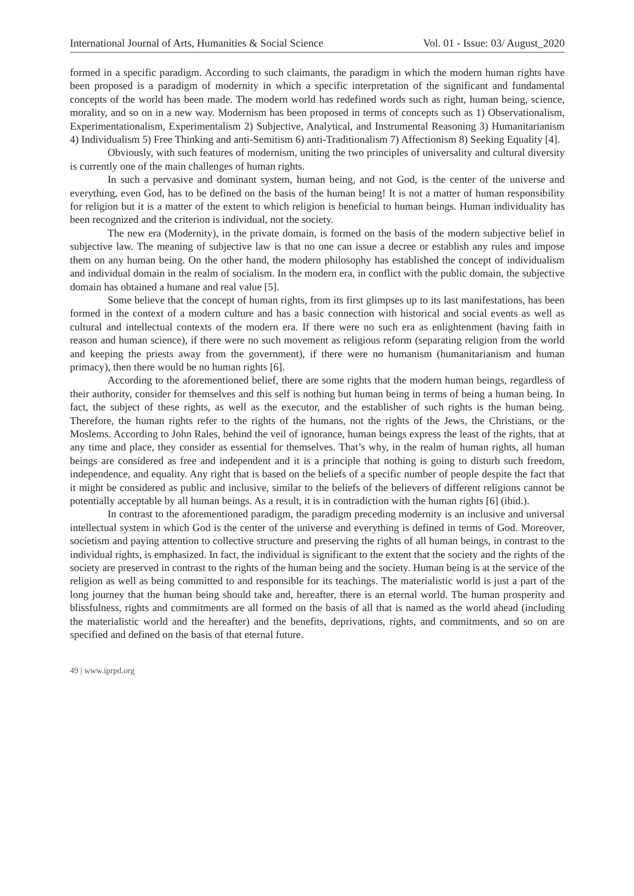International Journal of Arts, Humanities & Social Science Vol. 01 - Issue: 03/ August_2020
formed in a specific paradigm. According to such claimants, the paradigm in which the modern human rights have been proposed is a paradigm of modernity in which a specific interpretation of the significant and fundamental concepts of the world has been made. The modern world has redefined words such as right, human being, science, morality, and so on in a new way. Modernism has been proposed in terms of concepts such as 1) Observationalism, Experimentationalism, Experimentalism 2) Subjective, Analytical, and Instrumental Reasoning 3) Humanitarianism 4) Individualism 5) Free Thinking and anti-Semitism 6) anti-Traditionalism 7) Affectionism 8) Seeking Equality [4].
Obviously, with such features of modernism, uniting the two principles of universality and cultural diversity is currently one of the main challenges of human rights.
In such a pervasive and dominant system, human being, and not God, is the center of the universe and everything, even God, has to be defined on the basis of the human being! It is not a matter of human responsibility for religion but it is a matter of the extent to which religion is beneficial to human beings. Human individuality has been recognized and the criterion is individual, not the society.
The new era (Modernity), in the private domain, is formed on the basis of the modern subjective belief in subjective law. The meaning of subjective law is that no one can issue a decree or establish any rules and impose them on any human being. On the other hand, the modern philosophy has established the concept of individualism and individual domain in the realm of socialism. In the modern era, in conflict with the public domain, the subjective domain has obtained a humane and real value [5].
Some believe that the concept of human rights, from its first glimpses up to its last manifestations, has been formed in the context of a modern culture and has a basic connection with historical and social events as well as cultural and intellectual contexts of the modern era. If there were no such era as enlightenment (having faith in reason and human science), if there were no such movement as religious reform (separating religion from the world and keeping the priests away from the government), if there were no humanism (humanitarianism and human primacy), then there would be no human rights [6].
According to the aforementioned belief, there are some rights that the modern human beings, regardless of their authority, consider for themselves and this self is nothing but human being in terms of being a human being. In fact, the subject of these rights, as well as the executor, and the establisher of such rights is the human being. Therefore, the human rights refer to the rights of the humans, not the rights of the Jews, the Christians, or the Moslems. According to John Rales, behind the veil of ignorance, human beings express the least of the rights, that at any time and place, they consider as essential for themselves. That’s why, in the realm of human rights, all human beings are considered as free and independent and it is a principle that nothing is going to disturb such freedom, independence, and equality. Any right that is based on the beliefs of a specific number of people despite the fact that it might be considered as public and inclusive, similar to the beliefs of the believers of different religions cannot be potentially acceptable by all human beings. As a result, it is in contradiction with the human rights [6] (ibid.).
In contrast to the aforementioned paradigm, the paradigm preceding modernity is an inclusive and universal intellectual system in which God is the center of the universe and everything is defined in terms of God. Moreover, societism and paying attention to collective structure and preserving the rights of all human beings, in contrast to the individual rights, is emphasized. In fact, the individual is significant to the extent that the society and the rights of the society are preserved in contrast to the rights of the human being and the society. Human being is at the service of the religion as well as being committed to and responsible for its teachings. The materialistic world is just a part of the long journey that the human being should take and, hereafter, there is an eternal world. The human prosperity and blissfulness, rights and commitments are all formed on the basis of all that is named as the world ahead (including the materialistic world and the hereafter) and the benefits, deprivations, rights, and commitments, and so on are specified and defined on the basis of that eternal future.
49 | www.iprpd.org